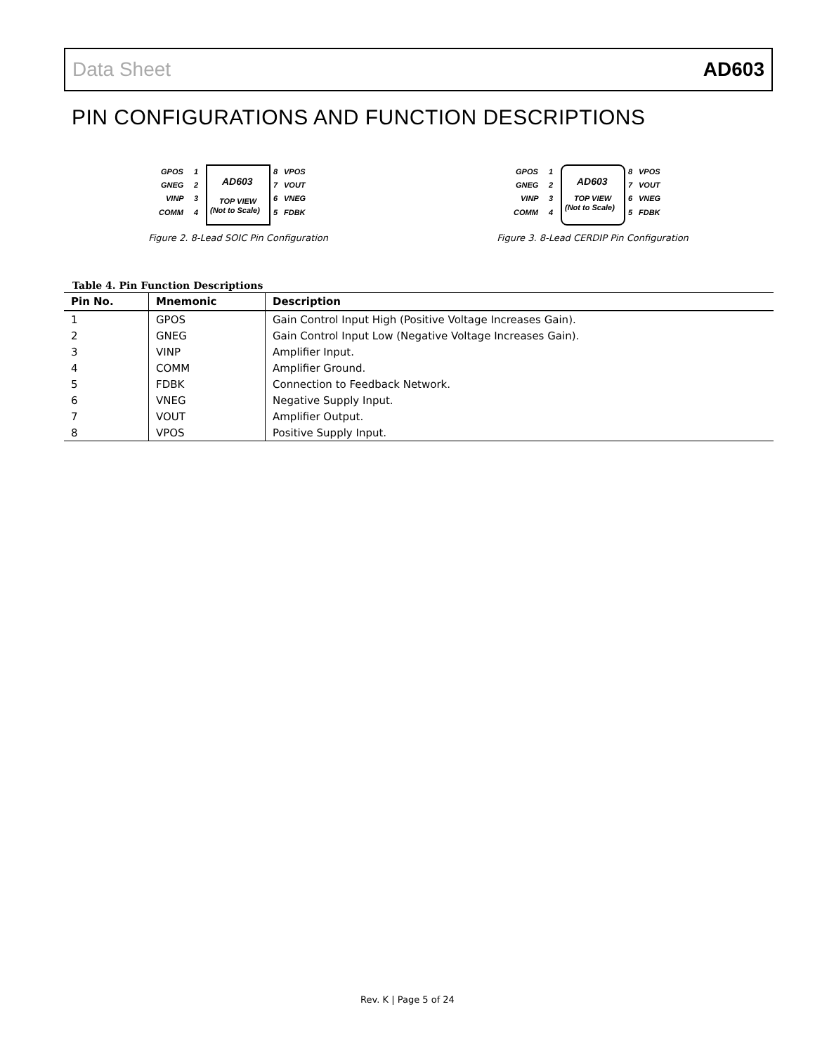Data Sheet AD603
PIN CONFIGURATIONS AND FUNCTION DESCRIPTIONS
GPOS
GNEG
VINP
COMM
1
2
3
4
AD603
TOP VIEW
(Not to Scale)
8
7
6
5
VPOS
VOUT
VNEG
FDBK
Figure 2. 8-Lead SOIC Pin Configuration
GPOS
GNEG
VINP
COMM
1
2
3
4
AD603
TOP VIEW
(Not to Scale)
8
7
6
5
VPOS
VOUT
VNEG
FDBK
Figure 3. 8-Lead CERDIP Pin Configuration
Table 4. Pin Function Descriptions
| Pin No. | Mnemonic | Description |
| --- | --- | --- |
| 1 | GPOS | Gain Control Input High (Positive Voltage Increases Gain). |
| 2 | GNEG | Gain Control Input Low (Negative Voltage Increases Gain). |
| 3 | VINP | Amplifier Input. |
| 4 | COMM | Amplifier Ground. |
| 5 | FDBK | Connection to Feedback Network. |
| 6 | VNEG | Negative Supply Input. |
| 7 | VOUT | Amplifier Output. |
| 8 | VPOS | Positive Supply Input. |
Rev. K | Page 5 of 24